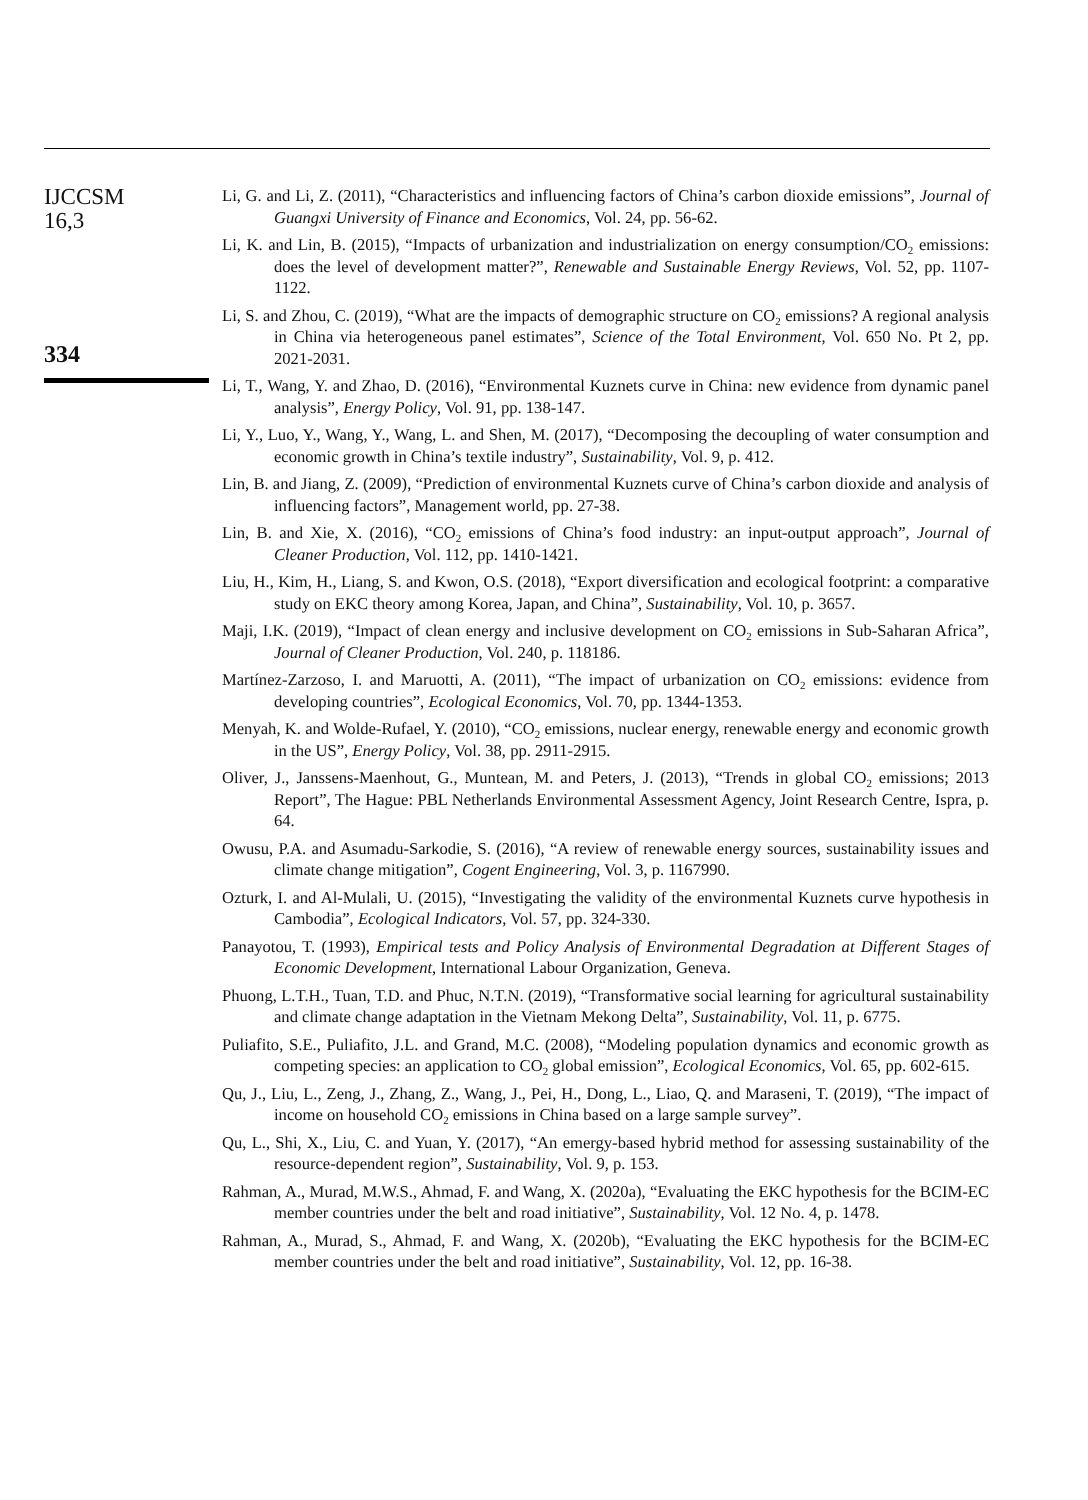IJCCSM
16,3
334
Li, G. and Li, Z. (2011), “Characteristics and influencing factors of China’s carbon dioxide emissions”, Journal of Guangxi University of Finance and Economics, Vol. 24, pp. 56-62.
Li, K. and Lin, B. (2015), “Impacts of urbanization and industrialization on energy consumption/CO<sub>2</sub> emissions: does the level of development matter?”, Renewable and Sustainable Energy Reviews, Vol. 52, pp. 1107-1122.
Li, S. and Zhou, C. (2019), “What are the impacts of demographic structure on CO<sub>2</sub> emissions? A regional analysis in China via heterogeneous panel estimates”, Science of the Total Environment, Vol. 650 No. Pt 2, pp. 2021-2031.
Li, T., Wang, Y. and Zhao, D. (2016), “Environmental Kuznets curve in China: new evidence from dynamic panel analysis”, Energy Policy, Vol. 91, pp. 138-147.
Li, Y., Luo, Y., Wang, Y., Wang, L. and Shen, M. (2017), “Decomposing the decoupling of water consumption and economic growth in China’s textile industry”, Sustainability, Vol. 9, p. 412.
Lin, B. and Jiang, Z. (2009), “Prediction of environmental Kuznets curve of China’s carbon dioxide and analysis of influencing factors”, Management world, pp. 27-38.
Lin, B. and Xie, X. (2016), “CO<sub>2</sub> emissions of China’s food industry: an input-output approach”, Journal of Cleaner Production, Vol. 112, pp. 1410-1421.
Liu, H., Kim, H., Liang, S. and Kwon, O.S. (2018), “Export diversification and ecological footprint: a comparative study on EKC theory among Korea, Japan, and China”, Sustainability, Vol. 10, p. 3657.
Maji, I.K. (2019), “Impact of clean energy and inclusive development on CO<sub>2</sub> emissions in Sub-Saharan Africa”, Journal of Cleaner Production, Vol. 240, p. 118186.
Martínez-Zarzoso, I. and Maruotti, A. (2011), “The impact of urbanization on CO<sub>2</sub> emissions: evidence from developing countries”, Ecological Economics, Vol. 70, pp. 1344-1353.
Menyah, K. and Wolde-Rufael, Y. (2010), “CO<sub>2</sub> emissions, nuclear energy, renewable energy and economic growth in the US”, Energy Policy, Vol. 38, pp. 2911-2915.
Oliver, J., Janssens-Maenhout, G., Muntean, M. and Peters, J. (2013), “Trends in global CO<sub>2</sub> emissions; 2013 Report”, The Hague: PBL Netherlands Environmental Assessment Agency, Joint Research Centre, Ispra, p. 64.
Owusu, P.A. and Asumadu-Sarkodie, S. (2016), “A review of renewable energy sources, sustainability issues and climate change mitigation”, Cogent Engineering, Vol. 3, p. 1167990.
Ozturk, I. and Al-Mulali, U. (2015), “Investigating the validity of the environmental Kuznets curve hypothesis in Cambodia”, Ecological Indicators, Vol. 57, pp. 324-330.
Panayotou, T. (1993), Empirical tests and Policy Analysis of Environmental Degradation at Different Stages of Economic Development, International Labour Organization, Geneva.
Phuong, L.T.H., Tuan, T.D. and Phuc, N.T.N. (2019), “Transformative social learning for agricultural sustainability and climate change adaptation in the Vietnam Mekong Delta”, Sustainability, Vol. 11, p. 6775.
Puliafito, S.E., Puliafito, J.L. and Grand, M.C. (2008), “Modeling population dynamics and economic growth as competing species: an application to CO<sub>2</sub> global emission”, Ecological Economics, Vol. 65, pp. 602-615.
Qu, J., Liu, L., Zeng, J., Zhang, Z., Wang, J., Pei, H., Dong, L., Liao, Q. and Maraseni, T. (2019), “The impact of income on household CO<sub>2</sub> emissions in China based on a large sample survey”.
Qu, L., Shi, X., Liu, C. and Yuan, Y. (2017), “An emergy-based hybrid method for assessing sustainability of the resource-dependent region”, Sustainability, Vol. 9, p. 153.
Rahman, A., Murad, M.W.S., Ahmad, F. and Wang, X. (2020a), “Evaluating the EKC hypothesis for the BCIM-EC member countries under the belt and road initiative”, Sustainability, Vol. 12 No. 4, p. 1478.
Rahman, A., Murad, S., Ahmad, F. and Wang, X. (2020b), “Evaluating the EKC hypothesis for the BCIM-EC member countries under the belt and road initiative”, Sustainability, Vol. 12, pp. 16-38.